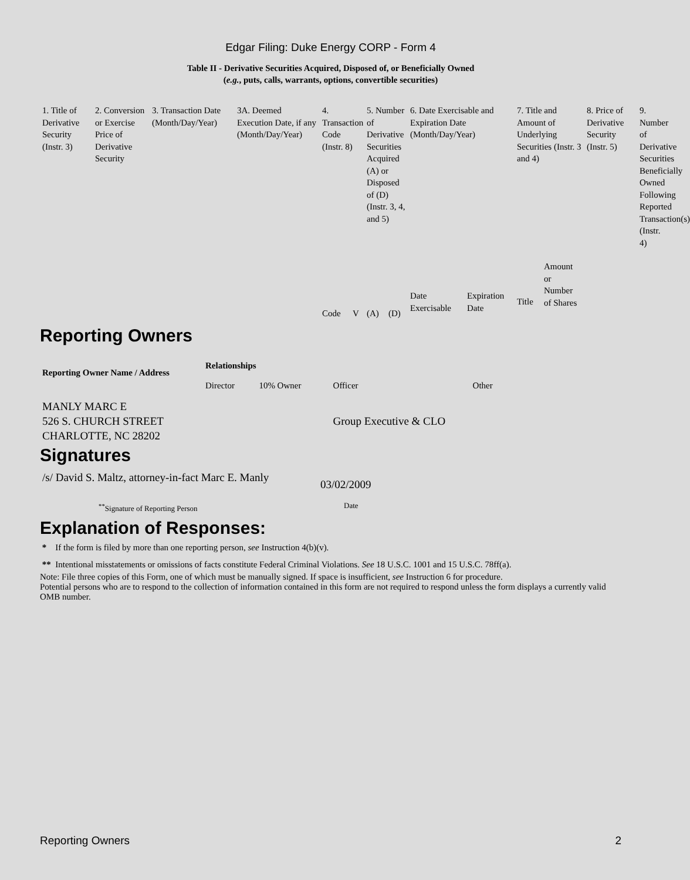Edgar Filing: Duke Energy CORP - Form 4
Table II - Derivative Securities Acquired, Disposed of, or Beneficially Owned
(e.g., puts, calls, warrants, options, convertible securities)
| 1. Title of Derivative Security (Instr. 3) | 2. Conversion or Exercise Price of Derivative Security | 3. Transaction Date (Month/Day/Year) | 3A. Deemed Execution Date, if any (Month/Day/Year) | 4. Transaction Code (Instr. 8) | | 5. Number of Derivative Securities Acquired (A) or Disposed of (D) (Instr. 3, 4, and 5) | | 6. Date Exercisable and Expiration Date (Month/Day/Year) | | 7. Title and Amount of Underlying Securities (Instr. 3 and 4) | | 8. Price of Derivative Security (Instr. 5) | 9. Number of Derivative Securities Beneficially Owned Following Reported Transaction(s) (Instr. 4) |
| | | | | Code | V | (A) | (D) | Date Exercisable | Expiration Date | Title | Amount or Number of Shares | | |
Reporting Owners
| Reporting Owner Name / Address | Relationships | | | |
| --- | --- | --- | --- | --- |
| | Director | 10% Owner | Officer | Other |
| MANLY MARC E 526 S. CHURCH STREET CHARLOTTE, NC 28202 | | | Group Executive & CLO | |
Signatures
| /s/ David S. Maltz, attorney-in-fact Marc E. Manly | 03/02/2009 |
| <sup>**</sup> Signature of Reporting Person | Date |
Explanation of Responses:
* If the form is filed by more than one reporting person, see Instruction 4(b)(v).
** Intentional misstatements or omissions of facts constitute Federal Criminal Violations. See 18 U.S.C. 1001 and 15 U.S.C. 78ff(a).
Note: File three copies of this Form, one of which must be manually signed. If space is insufficient, see Instruction 6 for procedure.
Potential persons who are to respond to the collection of information contained in this form are not required to respond unless the form displays a currently valid OMB number.
Reporting Owners 2